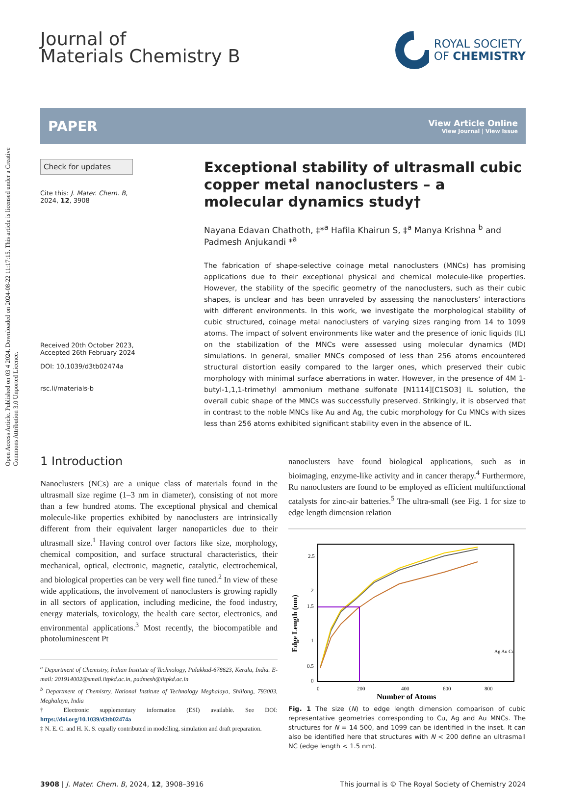Open Access Article. Published on 03 4 2024. Downloaded on 2024-08-22 11:17:15. This article is licensed under a Creative Commons Attribution 3.0 Unported Licence.
Journal of
Materials Chemistry B
ROYAL SOCIETY
OF CHEMISTRY
PAPER
View Article Online
View Journal | View Issue
Check for updates
Cite this: J. Mater. Chem. B,
2024, 12, 3908
Received 20th October 2023,
Accepted 26th February 2024
DOI: 10.1039/d3tb02474a
rsc.li/materials-b
Exceptional stability of ultrasmall cubic copper metal nanoclusters – a molecular dynamics study†
Nayana Edavan Chathoth, ‡*<sup>a</sup> Hafila Khairun S, ‡<sup>a</sup> Manya Krishna <sup>b</sup> and Padmesh Anjukandi *<sup>a</sup>
The fabrication of shape-selective coinage metal nanoclusters (MNCs) has promising applications due to their exceptional physical and chemical molecule-like properties. However, the stability of the specific geometry of the nanoclusters, such as their cubic shapes, is unclear and has been unraveled by assessing the nanoclusters’ interactions with different environments. In this work, we investigate the morphological stability of cubic structured, coinage metal nanoclusters of varying sizes ranging from 14 to 1099 atoms. The impact of solvent environments like water and the presence of ionic liquids (IL) on the stabilization of the MNCs were assessed using molecular dynamics (MD) simulations. In general, smaller MNCs composed of less than 256 atoms encountered structural distortion easily compared to the larger ones, which preserved their cubic morphology with minimal surface aberrations in water. However, in the presence of 4M 1-butyl-1,1,1-trimethyl ammonium methane sulfonate [N1114][C1SO3] IL solution, the overall cubic shape of the MNCs was successfully preserved. Strikingly, it is observed that in contrast to the noble MNCs like Au and Ag, the cubic morphology for Cu MNCs with sizes less than 256 atoms exhibited significant stability even in the absence of IL.
1 Introduction
Nanoclusters (NCs) are a unique class of materials found in the ultrasmall size regime (1–3 nm in diameter), consisting of not more than a few hundred atoms. The exceptional physical and chemical molecule-like properties exhibited by nanoclusters are intrinsically different from their equivalent larger nanoparticles due to their ultrasmall size.<sup>1</sup> Having control over factors like size, morphology, chemical composition, and surface structural characteristics, their mechanical, optical, electronic, magnetic, catalytic, electrochemical, and biological properties can be very well fine tuned.<sup>2</sup> In view of these wide applications, the involvement of nanoclusters is growing rapidly in all sectors of application, including medicine, the food industry, energy materials, toxicology, the health care sector, electronics, and environmental applications.<sup>3</sup> Most recently, the biocompatible and photoluminescent Pt
<sup>a</sup> Department of Chemistry, Indian Institute of Technology, Palakkad-678623, Kerala, India. E-mail: 201914002@smail.iitpkd.ac.in, padmesh@iitpkd.ac.in
<sup>b</sup> Department of Chemistry, National Institute of Technology Meghalaya, Shillong, 793003, Meghalaya, India
† Electronic supplementary information (ESI) available. See DOI: https://doi.org/10.1039/d3tb02474a
‡ N. E. C. and H. K. S. equally contributed in modelling, simulation and draft preparation.
nanoclusters have found biological applications, such as in bioimaging, enzyme-like activity and in cancer therapy.<sup>4</sup> Furthermore, Ru nanoclusters are found to be employed as efficient multifunctional catalysts for zinc-air batteries.<sup>5</sup> The ultra-small (see Fig. 1 for size to edge length dimension relation
2.5
2
1.5
1
0.5
0
0
200
400
600
800
Number of Atoms
Edge Length (nm)
Ag Au Cu
Fig. 1 The size (N) to edge length dimension comparison of cubic representative geometries corresponding to Cu, Ag and Au MNCs. The structures for N = 14 500, and 1099 can be identified in the inset. It can also be identified here that structures with N < 200 define an ultrasmall NC (edge length < 1.5 nm).
3908 | J. Mater. Chem. B, 2024, 12, 3908–3916 This journal is © The Royal Society of Chemistry 2024